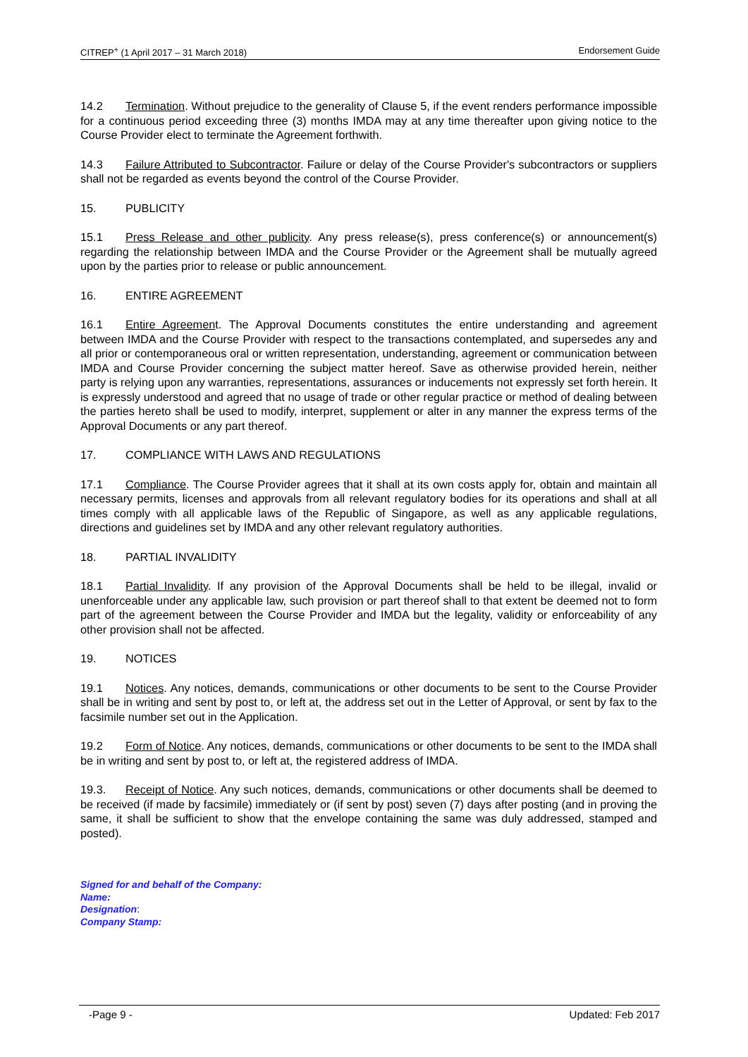CITREP<sup>+</sup> (1 April 2017 – 31 March 2018) Endorsement Guide
14.2 Termination. Without prejudice to the generality of Clause 5, if the event renders performance impossible for a continuous period exceeding three (3) months IMDA may at any time thereafter upon giving notice to the Course Provider elect to terminate the Agreement forthwith.
14.3 Failure Attributed to Subcontractor. Failure or delay of the Course Provider's subcontractors or suppliers shall not be regarded as events beyond the control of the Course Provider.
15. PUBLICITY
15.1 Press Release and other publicity. Any press release(s), press conference(s) or announcement(s) regarding the relationship between IMDA and the Course Provider or the Agreement shall be mutually agreed upon by the parties prior to release or public announcement.
16. ENTIRE AGREEMENT
16.1 Entire Agreement. The Approval Documents constitutes the entire understanding and agreement between IMDA and the Course Provider with respect to the transactions contemplated, and supersedes any and all prior or contemporaneous oral or written representation, understanding, agreement or communication between IMDA and Course Provider concerning the subject matter hereof. Save as otherwise provided herein, neither party is relying upon any warranties, representations, assurances or inducements not expressly set forth herein. It is expressly understood and agreed that no usage of trade or other regular practice or method of dealing between the parties hereto shall be used to modify, interpret, supplement or alter in any manner the express terms of the Approval Documents or any part thereof.
17. COMPLIANCE WITH LAWS AND REGULATIONS
17.1 Compliance. The Course Provider agrees that it shall at its own costs apply for, obtain and maintain all necessary permits, licenses and approvals from all relevant regulatory bodies for its operations and shall at all times comply with all applicable laws of the Republic of Singapore, as well as any applicable regulations, directions and guidelines set by IMDA and any other relevant regulatory authorities.
18. PARTIAL INVALIDITY
18.1 Partial Invalidity. If any provision of the Approval Documents shall be held to be illegal, invalid or unenforceable under any applicable law, such provision or part thereof shall to that extent be deemed not to form part of the agreement between the Course Provider and IMDA but the legality, validity or enforceability of any other provision shall not be affected.
19. NOTICES
19.1 Notices. Any notices, demands, communications or other documents to be sent to the Course Provider shall be in writing and sent by post to, or left at, the address set out in the Letter of Approval, or sent by fax to the facsimile number set out in the Application.
19.2 Form of Notice. Any notices, demands, communications or other documents to be sent to the IMDA shall be in writing and sent by post to, or left at, the registered address of IMDA.
19.3. Receipt of Notice. Any such notices, demands, communications or other documents shall be deemed to be received (if made by facsimile) immediately or (if sent by post) seven (7) days after posting (and in proving the same, it shall be sufficient to show that the envelope containing the same was duly addressed, stamped and posted).
Signed for and behalf of the Company:
Name:
Designation:
Company Stamp:
-Page 9 - Updated: Feb 2017